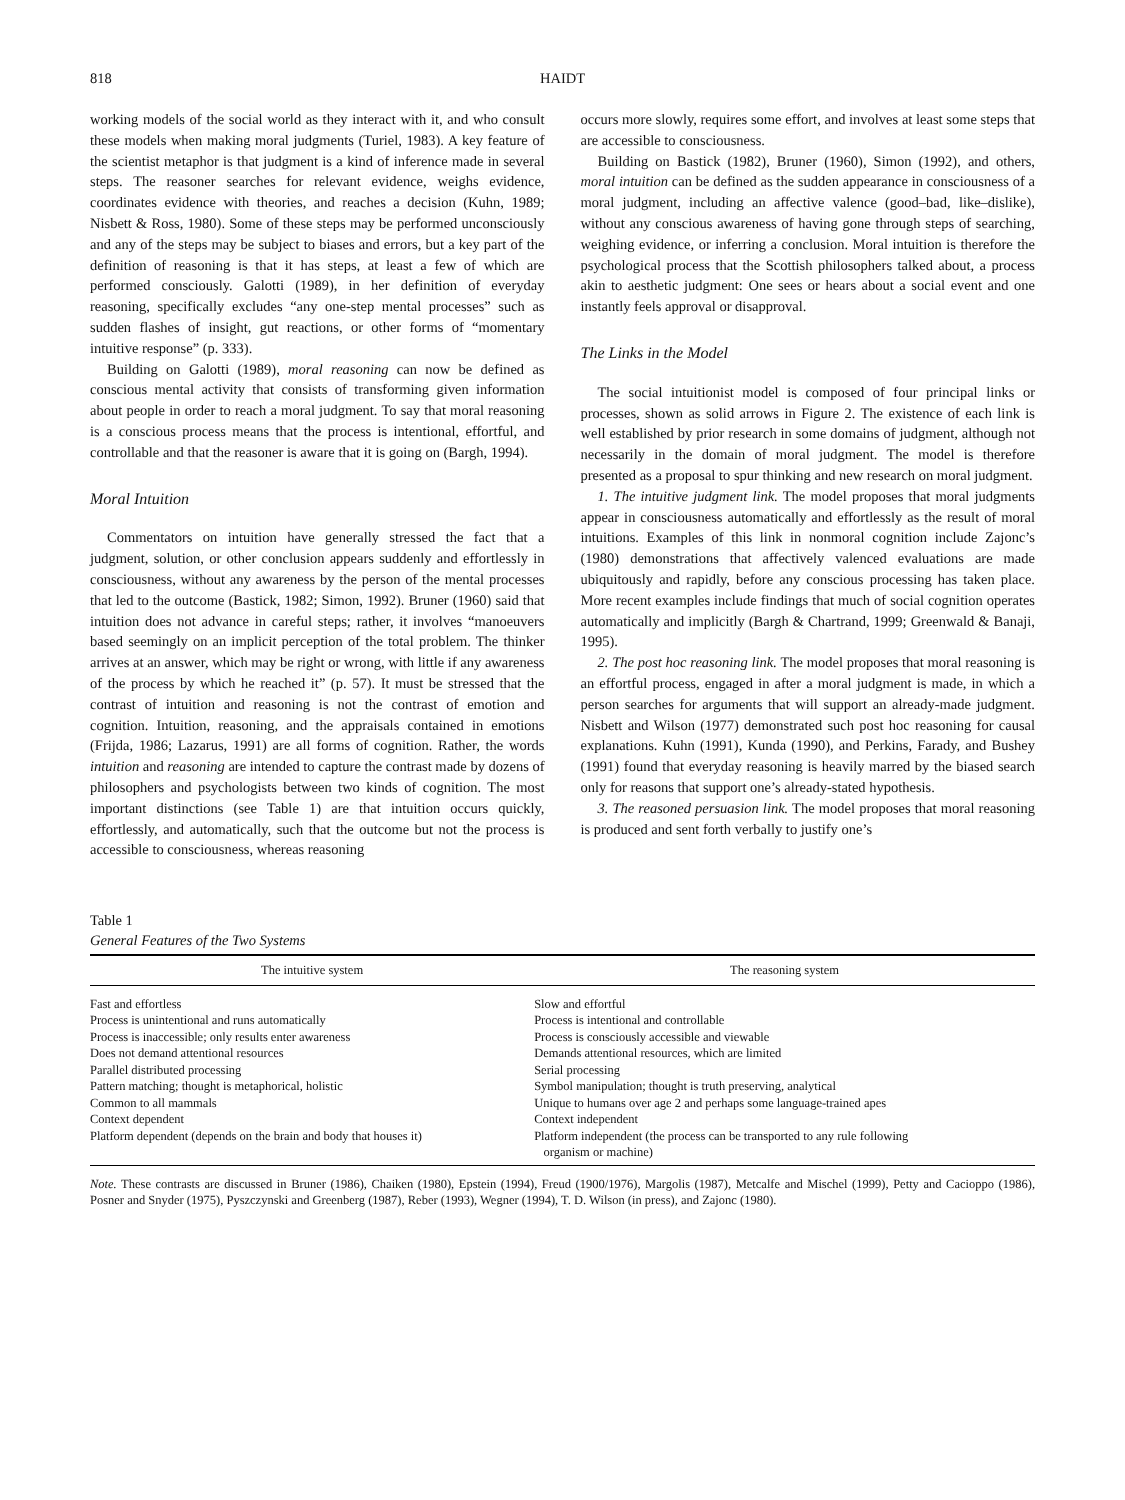818 HAIDT
working models of the social world as they interact with it, and who consult these models when making moral judgments (Turiel, 1983). A key feature of the scientist metaphor is that judgment is a kind of inference made in several steps. The reasoner searches for relevant evidence, weighs evidence, coordinates evidence with theories, and reaches a decision (Kuhn, 1989; Nisbett & Ross, 1980). Some of these steps may be performed unconsciously and any of the steps may be subject to biases and errors, but a key part of the definition of reasoning is that it has steps, at least a few of which are performed consciously. Galotti (1989), in her definition of everyday reasoning, specifically excludes “any one-step mental processes” such as sudden flashes of insight, gut reactions, or other forms of “momentary intuitive response” (p. 333).
Building on Galotti (1989), moral reasoning can now be defined as conscious mental activity that consists of transforming given information about people in order to reach a moral judgment. To say that moral reasoning is a conscious process means that the process is intentional, effortful, and controllable and that the reasoner is aware that it is going on (Bargh, 1994).
Moral Intuition
Commentators on intuition have generally stressed the fact that a judgment, solution, or other conclusion appears suddenly and effortlessly in consciousness, without any awareness by the person of the mental processes that led to the outcome (Bastick, 1982; Simon, 1992). Bruner (1960) said that intuition does not advance in careful steps; rather, it involves “manoeuvers based seemingly on an implicit perception of the total problem. The thinker arrives at an answer, which may be right or wrong, with little if any awareness of the process by which he reached it” (p. 57). It must be stressed that the contrast of intuition and reasoning is not the contrast of emotion and cognition. Intuition, reasoning, and the appraisals contained in emotions (Frijda, 1986; Lazarus, 1991) are all forms of cognition. Rather, the words intuition and reasoning are intended to capture the contrast made by dozens of philosophers and psychologists between two kinds of cognition. The most important distinctions (see Table 1) are that intuition occurs quickly, effortlessly, and automatically, such that the outcome but not the process is accessible to consciousness, whereas reasoning
occurs more slowly, requires some effort, and involves at least some steps that are accessible to consciousness.
Building on Bastick (1982), Bruner (1960), Simon (1992), and others, moral intuition can be defined as the sudden appearance in consciousness of a moral judgment, including an affective valence (good–bad, like–dislike), without any conscious awareness of having gone through steps of searching, weighing evidence, or inferring a conclusion. Moral intuition is therefore the psychological process that the Scottish philosophers talked about, a process akin to aesthetic judgment: One sees or hears about a social event and one instantly feels approval or disapproval.
The Links in the Model
The social intuitionist model is composed of four principal links or processes, shown as solid arrows in Figure 2. The existence of each link is well established by prior research in some domains of judgment, although not necessarily in the domain of moral judgment. The model is therefore presented as a proposal to spur thinking and new research on moral judgment.
1. The intuitive judgment link. The model proposes that moral judgments appear in consciousness automatically and effortlessly as the result of moral intuitions. Examples of this link in nonmoral cognition include Zajonc’s (1980) demonstrations that affectively valenced evaluations are made ubiquitously and rapidly, before any conscious processing has taken place. More recent examples include findings that much of social cognition operates automatically and implicitly (Bargh & Chartrand, 1999; Greenwald & Banaji, 1995).
2. The post hoc reasoning link. The model proposes that moral reasoning is an effortful process, engaged in after a moral judgment is made, in which a person searches for arguments that will support an already-made judgment. Nisbett and Wilson (1977) demonstrated such post hoc reasoning for causal explanations. Kuhn (1991), Kunda (1990), and Perkins, Farady, and Bushey (1991) found that everyday reasoning is heavily marred by the biased search only for reasons that support one’s already-stated hypothesis.
3. The reasoned persuasion link. The model proposes that moral reasoning is produced and sent forth verbally to justify one’s
Table 1
General Features of the Two Systems
| The intuitive system | The reasoning system |
| --- | --- |
| Fast and effortless | Slow and effortful |
| Process is unintentional and runs automatically | Process is intentional and controllable |
| Process is inaccessible; only results enter awareness | Process is consciously accessible and viewable |
| Does not demand attentional resources | Demands attentional resources, which are limited |
| Parallel distributed processing | Serial processing |
| Pattern matching; thought is metaphorical, holistic | Symbol manipulation; thought is truth preserving, analytical |
| Common to all mammals | Unique to humans over age 2 and perhaps some language-trained apes |
| Context dependent | Context independent |
| Platform dependent (depends on the brain and body that houses it) | Platform independent (the process can be transported to any rule following organism or machine) |
Note. These contrasts are discussed in Bruner (1986), Chaiken (1980), Epstein (1994), Freud (1900/1976), Margolis (1987), Metcalfe and Mischel (1999), Petty and Cacioppo (1986), Posner and Snyder (1975), Pyszczynski and Greenberg (1987), Reber (1993), Wegner (1994), T. D. Wilson (in press), and Zajonc (1980).